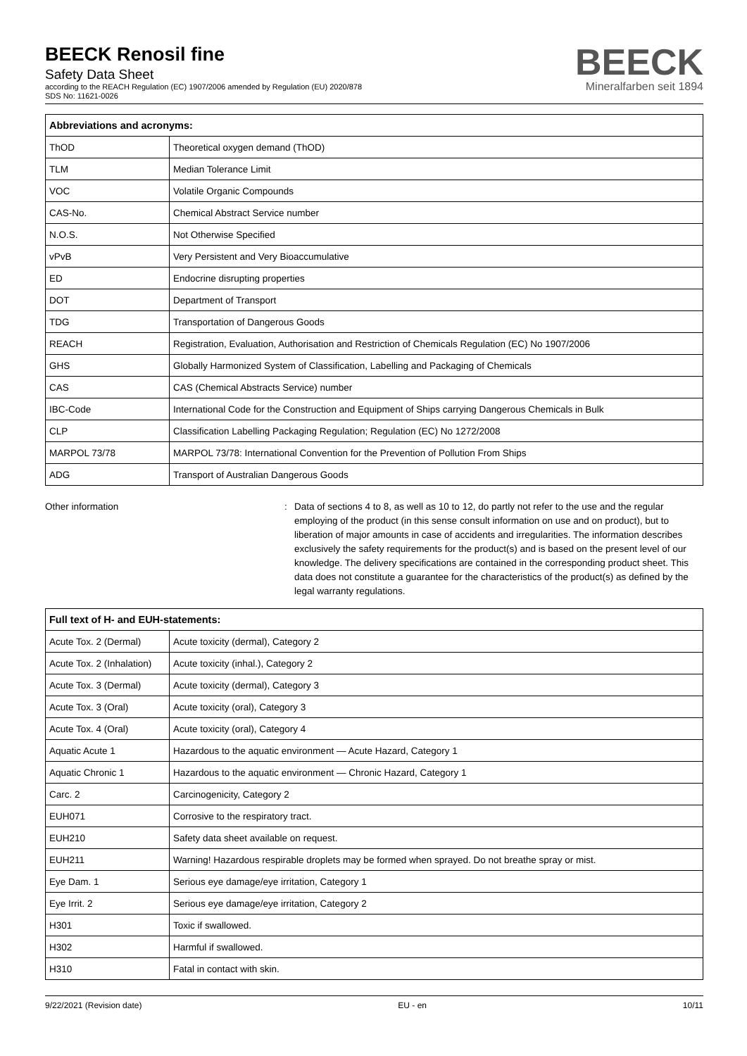BEECK Renosil fine
Safety Data Sheet
according to the REACH Regulation (EC) 1907/2006 amended by Regulation (EU) 2020/878
SDS No: 11621-0026
BEECK
Mineralfarben seit 1894
| Abbreviations and acronyms: | |
| --- | --- |
| ThOD | Theoretical oxygen demand (ThOD) |
| TLM | Median Tolerance Limit |
| VOC | Volatile Organic Compounds |
| CAS-No. | Chemical Abstract Service number |
| N.O.S. | Not Otherwise Specified |
| vPvB | Very Persistent and Very Bioaccumulative |
| ED | Endocrine disrupting properties |
| DOT | Department of Transport |
| TDG | Transportation of Dangerous Goods |
| REACH | Registration, Evaluation, Authorisation and Restriction of Chemicals Regulation (EC) No 1907/2006 |
| GHS | Globally Harmonized System of Classification, Labelling and Packaging of Chemicals |
| CAS | CAS (Chemical Abstracts Service) number |
| IBC-Code | International Code for the Construction and Equipment of Ships carrying Dangerous Chemicals in Bulk |
| CLP | Classification Labelling Packaging Regulation; Regulation (EC) No 1272/2008 |
| MARPOL 73/78 | MARPOL 73/78: International Convention for the Prevention of Pollution From Ships |
| ADG | Transport of Australian Dangerous Goods |
Other information : Data of sections 4 to 8, as well as 10 to 12, do partly not refer to the use and the regular employing of the product (in this sense consult information on use and on product), but to liberation of major amounts in case of accidents and irregularities. The information describes exclusively the safety requirements for the product(s) and is based on the present level of our knowledge. The delivery specifications are contained in the corresponding product sheet. This data does not constitute a guarantee for the characteristics of the product(s) as defined by the legal warranty regulations.
| Full text of H- and EUH-statements: | |
| --- | --- |
| Acute Tox. 2 (Dermal) | Acute toxicity (dermal), Category 2 |
| Acute Tox. 2 (Inhalation) | Acute toxicity (inhal.), Category 2 |
| Acute Tox. 3 (Dermal) | Acute toxicity (dermal), Category 3 |
| Acute Tox. 3 (Oral) | Acute toxicity (oral), Category 3 |
| Acute Tox. 4 (Oral) | Acute toxicity (oral), Category 4 |
| Aquatic Acute 1 | Hazardous to the aquatic environment — Acute Hazard, Category 1 |
| Aquatic Chronic 1 | Hazardous to the aquatic environment — Chronic Hazard, Category 1 |
| Carc. 2 | Carcinogenicity, Category 2 |
| EUH071 | Corrosive to the respiratory tract. |
| EUH210 | Safety data sheet available on request. |
| EUH211 | Warning! Hazardous respirable droplets may be formed when sprayed. Do not breathe spray or mist. |
| Eye Dam. 1 | Serious eye damage/eye irritation, Category 1 |
| Eye Irrit. 2 | Serious eye damage/eye irritation, Category 2 |
| H301 | Toxic if swallowed. |
| H302 | Harmful if swallowed. |
| H310 | Fatal in contact with skin. |
9/22/2021 (Revision date) EU - en 10/11